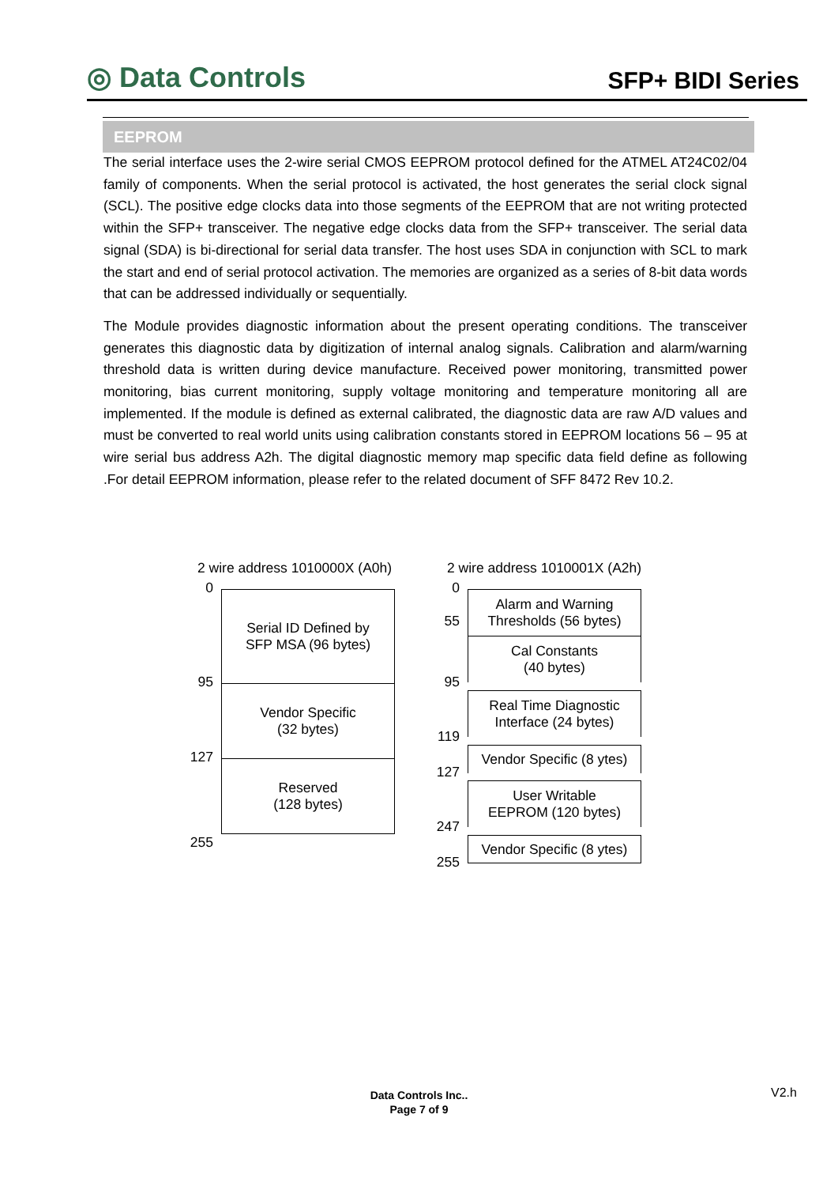◎ Data Controls
SFP+ BIDI Series
EEPROM
The serial interface uses the 2-wire serial CMOS EEPROM protocol defined for the ATMEL AT24C02/04 family of components. When the serial protocol is activated, the host generates the serial clock signal (SCL). The positive edge clocks data into those segments of the EEPROM that are not writing protected within the SFP+ transceiver. The negative edge clocks data from the SFP+ transceiver. The serial data signal (SDA) is bi-directional for serial data transfer. The host uses SDA in conjunction with SCL to mark the start and end of serial protocol activation. The memories are organized as a series of 8-bit data words that can be addressed individually or sequentially.
The Module provides diagnostic information about the present operating conditions. The transceiver generates this diagnostic data by digitization of internal analog signals. Calibration and alarm/warning threshold data is written during device manufacture. Received power monitoring, transmitted power monitoring, bias current monitoring, supply voltage monitoring and temperature monitoring all are implemented. If the module is defined as external calibrated, the diagnostic data are raw A/D values and must be converted to real world units using calibration constants stored in EEPROM locations 56 – 95 at wire serial bus address A2h. The digital diagnostic memory map specific data field define as following .For detail EEPROM information, please refer to the related document of SFF 8472 Rev 10.2.
2 wire address 1010000X (A0h)
0
Serial ID Defined by
SFP MSA (96 bytes)
95
Vendor Specific
(32 bytes)
127
Reserved
(128 bytes)
255
2 wire address 1010001X (A2h)
0
55
Alarm and Warning
Thresholds (56 bytes)
95
Cal Constants
(40 bytes)
119
Real Time Diagnostic
Interface (24 bytes)
127
Vendor Specific (8 ytes)
247
User Writable
EEPROM (120 bytes)
255
Vendor Specific (8 ytes)
Data Controls Inc..
Page 7 of 9
V2.h